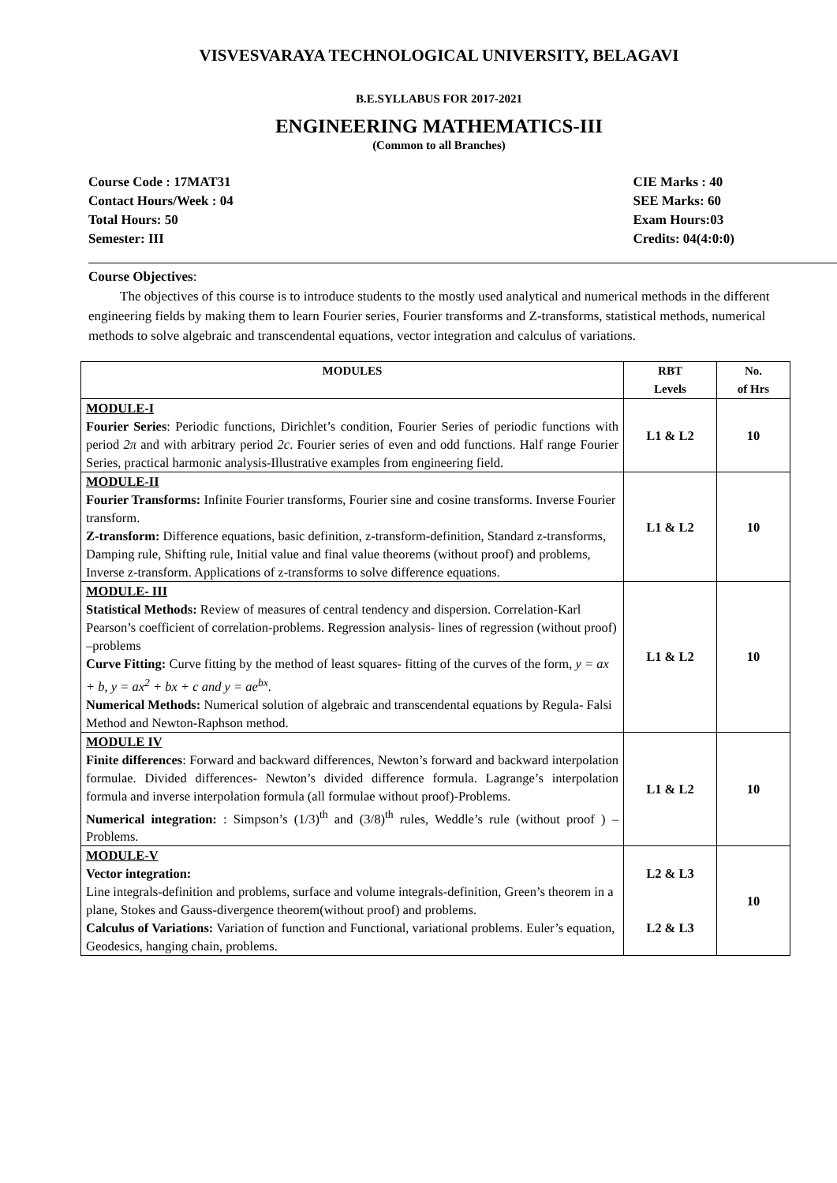VISVESVARAYA TECHNOLOGICAL UNIVERSITY, BELAGAVI
B.E.SYLLABUS FOR 2017-2021
ENGINEERING MATHEMATICS-III
(Common to all Branches)
Course Code : 17MAT31
Contact Hours/Week : 04
Total Hours: 50
Semester: III
CIE Marks : 40
SEE Marks: 60
Exam Hours:03
Credits: 04(4:0:0)
Course Objectives:
The objectives of this course is to introduce students to the mostly used analytical and numerical methods in the different engineering fields by making them to learn Fourier series, Fourier transforms and Z-transforms, statistical methods, numerical methods to solve algebraic and transcendental equations, vector integration and calculus of variations.
| MODULES | RBT Levels | No. of Hrs |
| --- | --- | --- |
| MODULE-I Fourier Series : Periodic functions, Dirichlet’s condition, Fourier Series of periodic functions with period 2π and with arbitrary period 2c . Fourier series of even and odd functions. Half range Fourier Series, practical harmonic analysis-Illustrative examples from engineering field. | L1 & L2 | 10 |
| MODULE-II Fourier Transforms: Infinite Fourier transforms, Fourier sine and cosine transforms. Inverse Fourier transform. Z-transform: Difference equations, basic definition, z-transform-definition, Standard z-transforms, Damping rule, Shifting rule, Initial value and final value theorems (without proof) and problems, Inverse z-transform. Applications of z-transforms to solve difference equations. | L1 & L2 | 10 |
| MODULE- III Statistical Methods: Review of measures of central tendency and dispersion. Correlation-Karl Pearson’s coefficient of correlation-problems. Regression analysis- lines of regression (without proof) –problems Curve Fitting: Curve fitting by the method of least squares- fitting of the curves of the form, y = ax + b, y = ax<sup>2</sup> + bx + c and y = ae<sup>bx</sup> . Numerical Methods: Numerical solution of algebraic and transcendental equations by Regula- Falsi Method and Newton-Raphson method. | L1 & L2 | 10 |
| MODULE IV Finite differences : Forward and backward differences, Newton’s forward and backward interpolation formulae. Divided differences- Newton’s divided difference formula. Lagrange’s interpolation formula and inverse interpolation formula (all formulae without proof)-Problems. Numerical integration: : Simpson’s (1/3)<sup>th</sup> and (3/8)<sup>th</sup> rules, Weddle’s rule (without proof ) –Problems. | L1 & L2 | 10 |
| MODULE-V Vector integration: Line integrals-definition and problems, surface and volume integrals-definition, Green’s theorem in a plane, Stokes and Gauss-divergence theorem(without proof) and problems. Calculus of Variations: Variation of function and Functional, variational problems. Euler’s equation, Geodesics, hanging chain, problems. | L2 & L3 L2 & L3 | 10 |